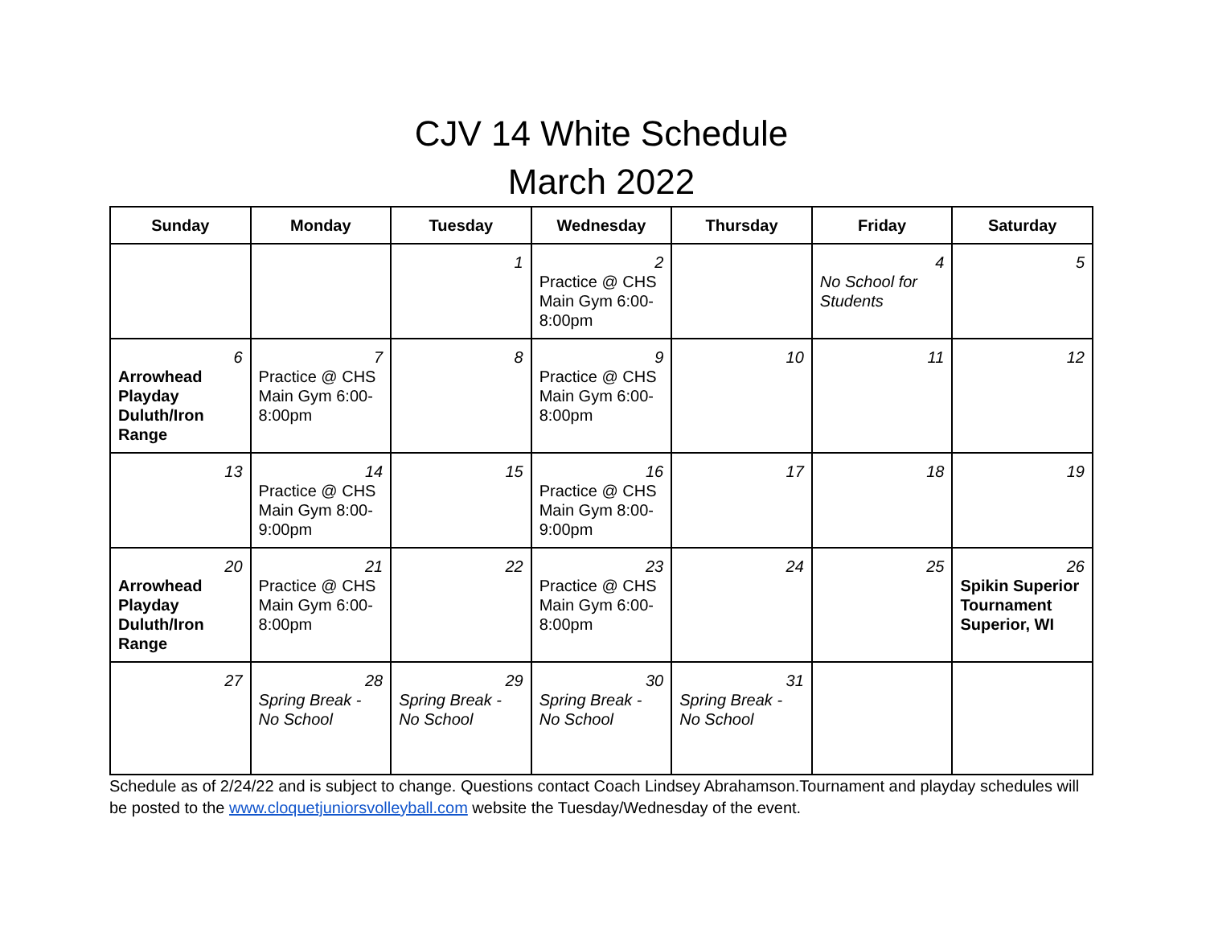CJV 14 White Schedule
March 2022
| Sunday | Monday | Tuesday | Wednesday | Thursday | Friday | Saturday |
| --- | --- | --- | --- | --- | --- | --- |
| | | 1 | 2 Practice @ CHS Main Gym 6:00-8:00pm | | 4 No School for Students | 5 |
| 6 Arrowhead Playday Duluth/Iron Range | 7 Practice @ CHS Main Gym 6:00-8:00pm | 8 | 9 Practice @ CHS Main Gym 6:00-8:00pm | 10 | 11 | 12 |
| 13 | 14 Practice @ CHS Main Gym 8:00-9:00pm | 15 | 16 Practice @ CHS Main Gym 8:00-9:00pm | 17 | 18 | 19 |
| 20 Arrowhead Playday Duluth/Iron Range | 21 Practice @ CHS Main Gym 6:00-8:00pm | 22 | 23 Practice @ CHS Main Gym 6:00-8:00pm | 24 | 25 | 26 Spikin Superior Tournament Superior, WI |
| 27 | 28 Spring Break - No School | 29 Spring Break - No School | 30 Spring Break - No School | 31 Spring Break - No School | | |
Schedule as of 2/24/22 and is subject to change. Questions contact Coach Lindsey Abrahamson.Tournament and playday schedules will be posted to the www.cloquetjuniorsvolleyball.com website the Tuesday/Wednesday of the event.